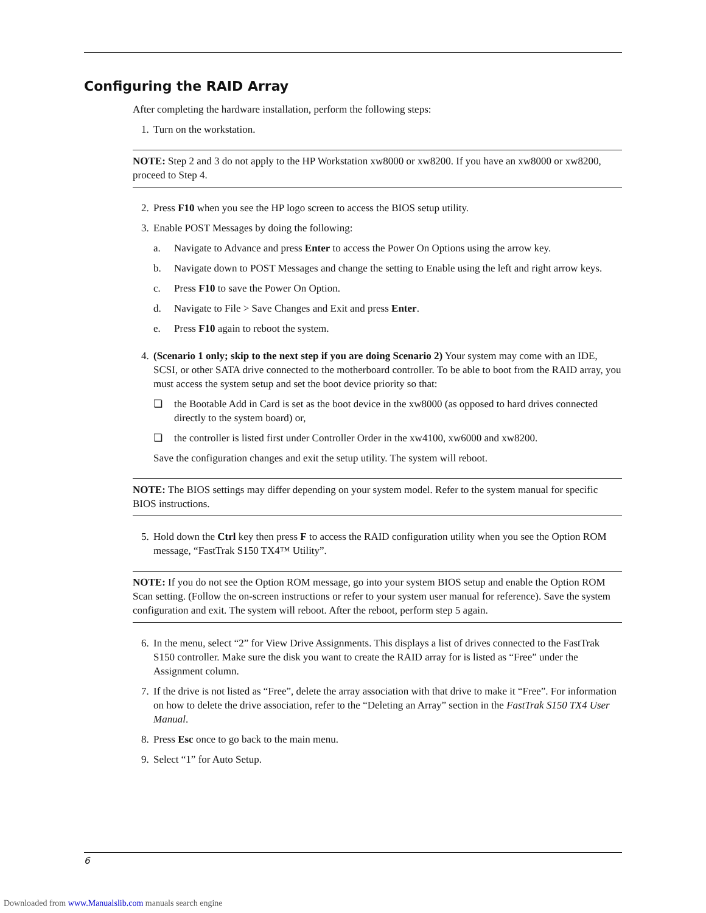Configuring the RAID Array
After completing the hardware installation, perform the following steps:
1. Turn on the workstation.
NOTE: Step 2 and 3 do not apply to the HP Workstation xw8000 or xw8200. If you have an xw8000 or xw8200, proceed to Step 4.
2. Press F10 when you see the HP logo screen to access the BIOS setup utility.
3. Enable POST Messages by doing the following:
a. Navigate to Advance and press Enter to access the Power On Options using the arrow key.
b. Navigate down to POST Messages and change the setting to Enable using the left and right arrow keys.
c. Press F10 to save the Power On Option.
d. Navigate to File > Save Changes and Exit and press Enter.
e. Press F10 again to reboot the system.
4. (Scenario 1 only; skip to the next step if you are doing Scenario 2) Your system may come with an IDE, SCSI, or other SATA drive connected to the motherboard controller. To be able to boot from the RAID array, you must access the system setup and set the boot device priority so that:
❏ the Bootable Add in Card is set as the boot device in the xw8000 (as opposed to hard drives connected directly to the system board) or,
❏ the controller is listed first under Controller Order in the xw4100, xw6000 and xw8200.
Save the configuration changes and exit the setup utility. The system will reboot.
NOTE: The BIOS settings may differ depending on your system model. Refer to the system manual for specific BIOS instructions.
5. Hold down the Ctrl key then press F to access the RAID configuration utility when you see the Option ROM message, “FastTrak S150 TX4™ Utility”.
NOTE: If you do not see the Option ROM message, go into your system BIOS setup and enable the Option ROM Scan setting. (Follow the on-screen instructions or refer to your system user manual for reference). Save the system configuration and exit. The system will reboot. After the reboot, perform step 5 again.
6. In the menu, select “2” for View Drive Assignments. This displays a list of drives connected to the FastTrak S150 controller. Make sure the disk you want to create the RAID array for is listed as “Free” under the Assignment column.
7. If the drive is not listed as “Free”, delete the array association with that drive to make it “Free”. For information on how to delete the drive association, refer to the “Deleting an Array” section in the FastTrak S150 TX4 User Manual.
8. Press Esc once to go back to the main menu.
9. Select “1” for Auto Setup.
6
Downloaded from www.Manualslib.com manuals search engine